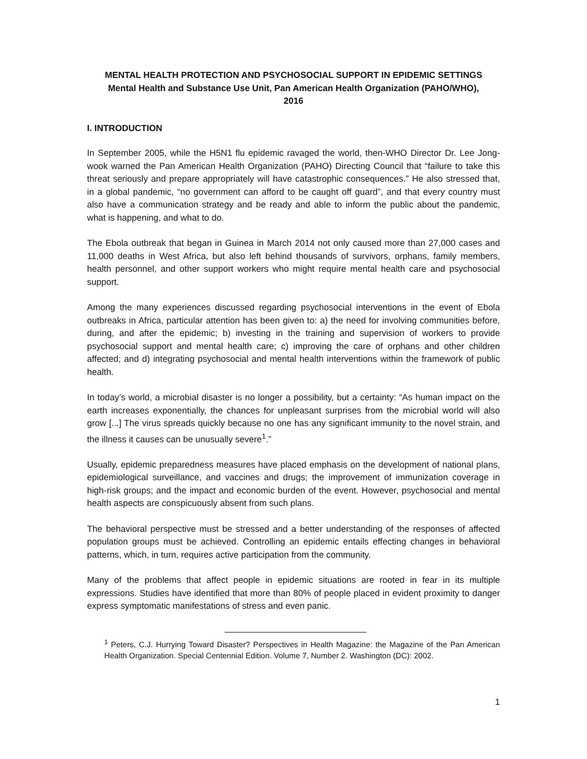MENTAL HEALTH PROTECTION AND PSYCHOSOCIAL SUPPORT IN EPIDEMIC SETTINGS
Mental Health and Substance Use Unit, Pan American Health Organization (PAHO/WHO),
2016
I. INTRODUCTION
In September 2005, while the H5N1 flu epidemic ravaged the world, then-WHO Director Dr. Lee Jong-wook warned the Pan American Health Organization (PAHO) Directing Council that “failure to take this threat seriously and prepare appropriately will have catastrophic consequences.” He also stressed that, in a global pandemic, “no government can afford to be caught off guard”, and that every country must also have a communication strategy and be ready and able to inform the public about the pandemic, what is happening, and what to do.
The Ebola outbreak that began in Guinea in March 2014 not only caused more than 27,000 cases and 11,000 deaths in West Africa, but also left behind thousands of survivors, orphans, family members, health personnel, and other support workers who might require mental health care and psychosocial support.
Among the many experiences discussed regarding psychosocial interventions in the event of Ebola outbreaks in Africa, particular attention has been given to: a) the need for involving communities before, during, and after the epidemic; b) investing in the training and supervision of workers to provide psychosocial support and mental health care; c) improving the care of orphans and other children affected; and d) integrating psychosocial and mental health interventions within the framework of public health.
In today’s world, a microbial disaster is no longer a possibility, but a certainty: “As human impact on the earth increases exponentially, the chances for unpleasant surprises from the microbial world will also grow [...] The virus spreads quickly because no one has any significant immunity to the novel strain, and the illness it causes can be unusually severe<sup>1</sup>.”
Usually, epidemic preparedness measures have placed emphasis on the development of national plans, epidemiological surveillance, and vaccines and drugs; the improvement of immunization coverage in high-risk groups; and the impact and economic burden of the event. However, psychosocial and mental health aspects are conspicuously absent from such plans.
The behavioral perspective must be stressed and a better understanding of the responses of affected population groups must be achieved. Controlling an epidemic entails effecting changes in behavioral patterns, which, in turn, requires active participation from the community.
Many of the problems that affect people in epidemic situations are rooted in fear in its multiple expressions. Studies have identified that more than 80% of people placed in evident proximity to danger express symptomatic manifestations of stress and even panic.
<sup>1</sup> Peters, C.J. Hurrying Toward Disaster? Perspectives in Health Magazine: the Magazine of the Pan American Health Organization. Special Centennial Edition. Volume 7, Number 2. Washington (DC): 2002.
1